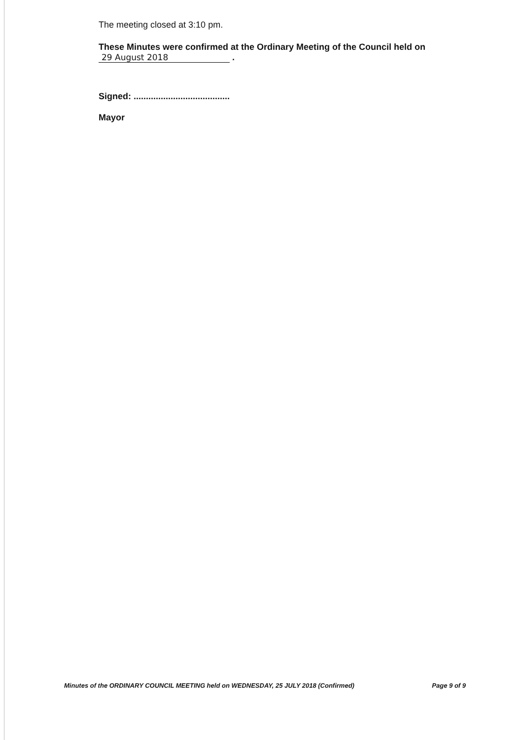The meeting closed at 3:10 pm.
These Minutes were confirmed at the Ordinary Meeting of the Council held on
29 August 2018 .
Signed: .......................................
Mayor
Minutes of the ORDINARY COUNCIL MEETING held on WEDNESDAY, 25 JULY 2018 (Confirmed) Page 9 of 9